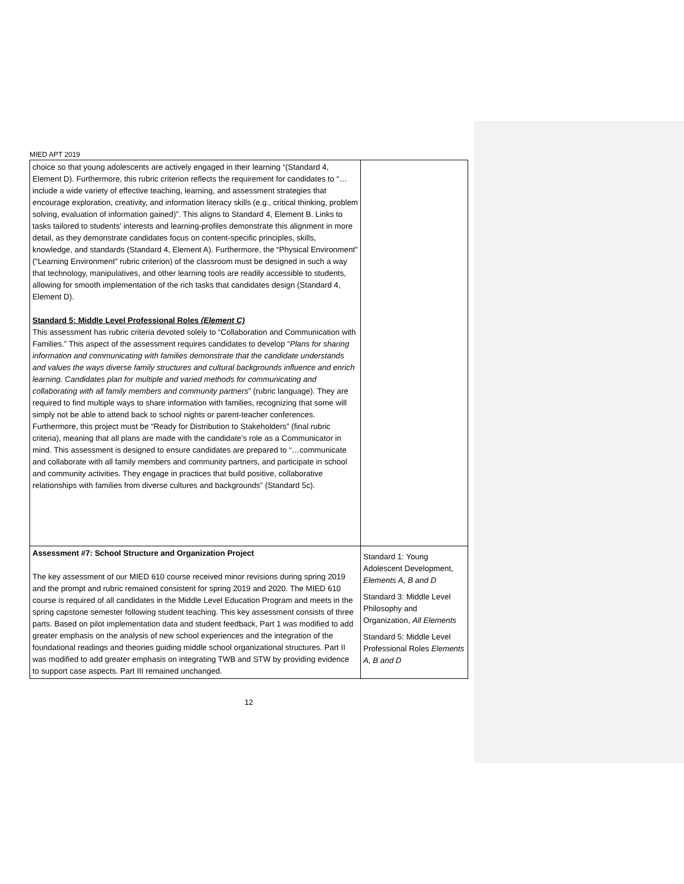MIED APT 2019
| choice so that young adolescents are actively engaged in their learning “(Standard 4, Element D). Furthermore, this rubric criterion reflects the requirement for candidates to “…include a wide variety of effective teaching, learning, and assessment strategies that encourage exploration, creativity, and information literacy skills (e.g., critical thinking, problem solving, evaluation of information gained)”. This aligns to Standard 4, Element B. Links to tasks tailored to students’ interests and learning-profiles demonstrate this alignment in more detail, as they demonstrate candidates focus on content-specific principles, skills, knowledge, and standards (Standard 4, Element A). Furthermore, the “Physical Environment” (“Learning Environment” rubric criterion) of the classroom must be designed in such a way that technology, manipulatives, and other learning tools are readily accessible to students, allowing for smooth implementation of the rich tasks that candidates design (Standard 4, Element D). Standard 5: Middle Level Professional Roles (Element C) This assessment has rubric criteria devoted solely to “Collaboration and Communication with Families.” This aspect of the assessment requires candidates to develop “ Plans for sharing information and communicating with families demonstrate that the candidate understands and values the ways diverse family structures and cultural backgrounds influence and enrich learning. Candidates plan for multiple and varied methods for communicating and collaborating with all family members and community partners ” (rubric language). They are required to find multiple ways to share information with families, recognizing that some will simply not be able to attend back to school nights or parent-teacher conferences. Furthermore, this project must be “Ready for Distribution to Stakeholders” (final rubric criteria), meaning that all plans are made with the candidate’s role as a Communicator in mind. This assessment is designed to ensure candidates are prepared to “…communicate and collaborate with all family members and community partners, and participate in school and community activities. They engage in practices that build positive, collaborative relationships with families from diverse cultures and backgrounds” (Standard 5c). | |
| Assessment #7: School Structure and Organization Project The key assessment of our MIED 610 course received minor revisions during spring 2019 and the prompt and rubric remained consistent for spring 2019 and 2020. The MIED 610 course is required of all candidates in the Middle Level Education Program and meets in the spring capstone semester following student teaching. This key assessment consists of three parts. Based on pilot implementation data and student feedback, Part 1 was modified to add greater emphasis on the analysis of new school experiences and the integration of the foundational readings and theories guiding middle school organizational structures. Part II was modified to add greater emphasis on integrating TWB and STW by providing evidence to support case aspects. Part III remained unchanged. | Standard 1: Young Adolescent Development, Elements A, B and D Standard 3: Middle Level Philosophy and Organization, All Elements Standard 5: Middle Level Professional Roles Elements A, B and D |
12